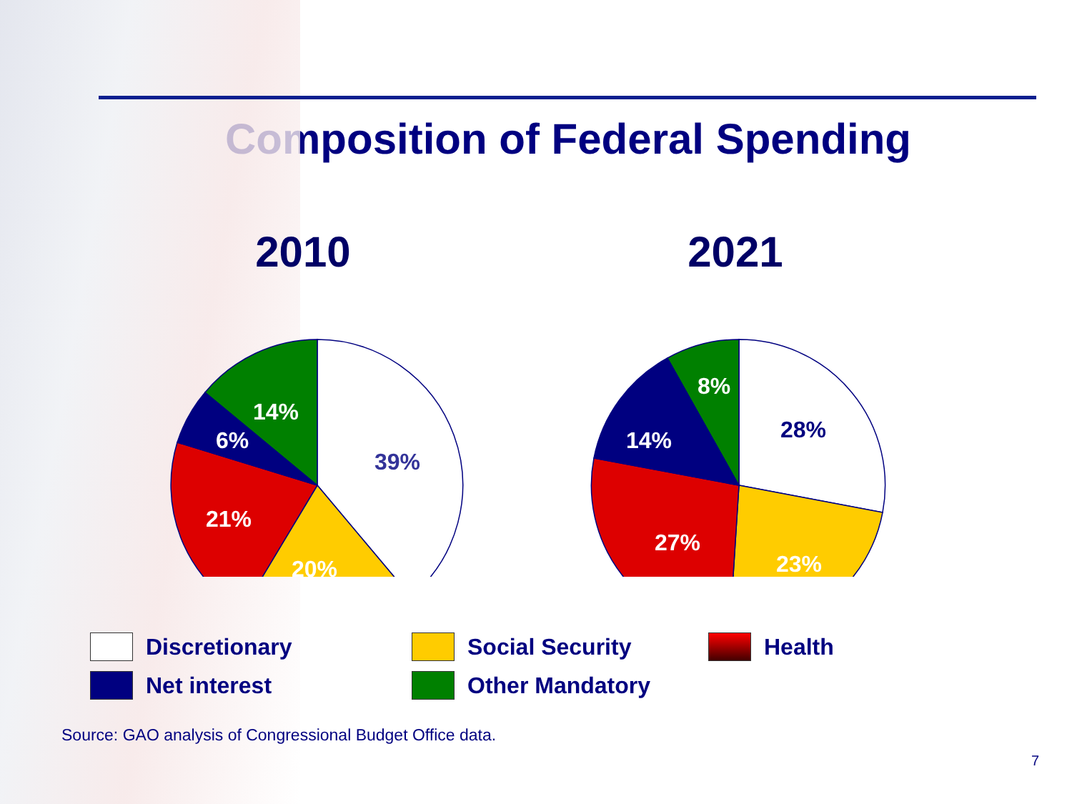Composition of Federal Spending
2010
39%
20%
21%
6%
14%
2021
28%
23%
27%
14%
8%
Discretionary
Social Security
Health
Net interest
Other Mandatory
Source: GAO analysis of Congressional Budget Office data.
7